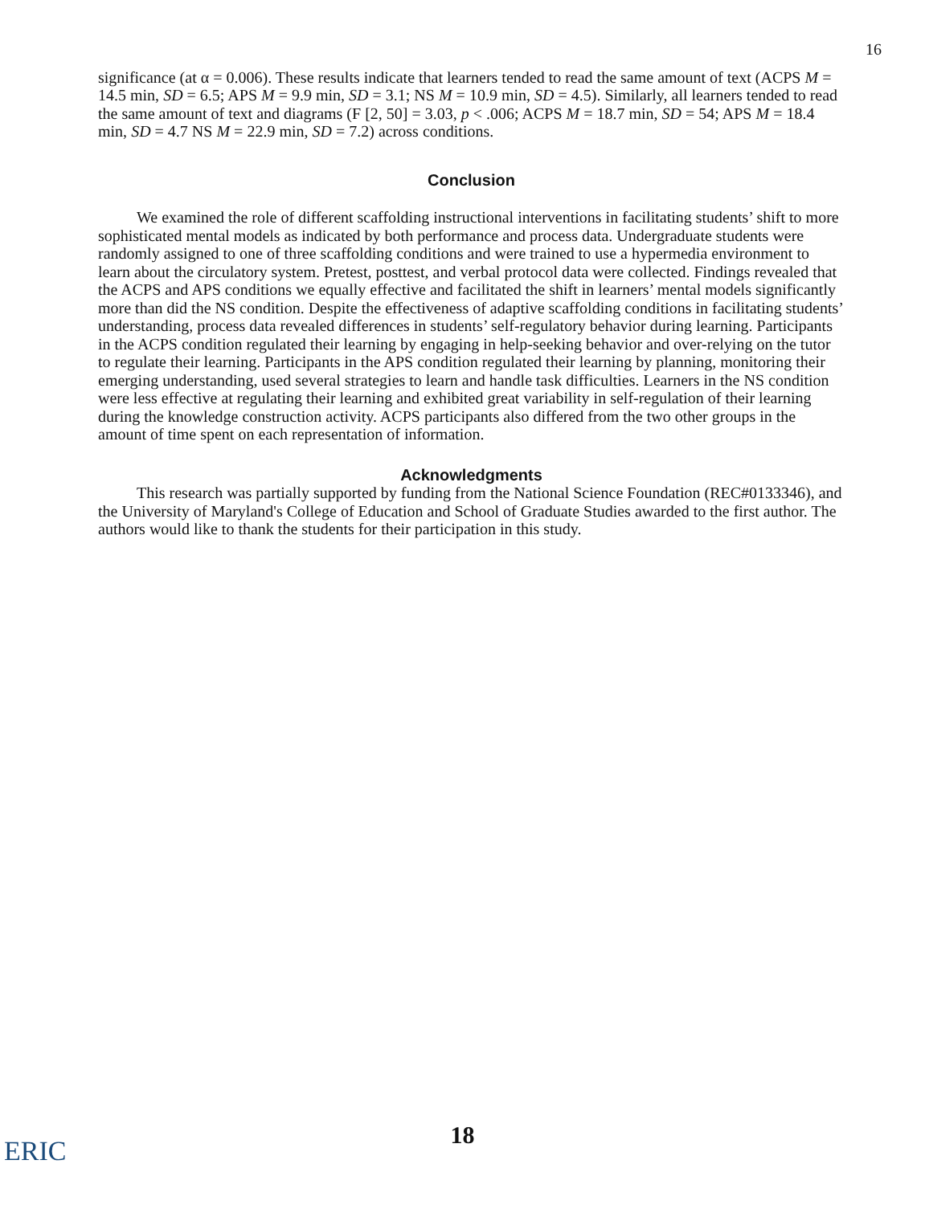16
significance (at α = 0.006). These results indicate that learners tended to read the same amount of text (ACPS M = 14.5 min, SD = 6.5; APS M = 9.9 min, SD = 3.1; NS M = 10.9 min, SD = 4.5). Similarly, all learners tended to read the same amount of text and diagrams (F [2, 50] = 3.03, p < .006; ACPS M = 18.7 min, SD = 54; APS M = 18.4 min, SD = 4.7 NS M = 22.9 min, SD = 7.2) across conditions.
Conclusion
We examined the role of different scaffolding instructional interventions in facilitating students’ shift to more sophisticated mental models as indicated by both performance and process data. Undergraduate students were randomly assigned to one of three scaffolding conditions and were trained to use a hypermedia environment to learn about the circulatory system. Pretest, posttest, and verbal protocol data were collected. Findings revealed that the ACPS and APS conditions we equally effective and facilitated the shift in learners’ mental models significantly more than did the NS condition. Despite the effectiveness of adaptive scaffolding conditions in facilitating students’ understanding, process data revealed differences in students’ self-regulatory behavior during learning. Participants in the ACPS condition regulated their learning by engaging in help-seeking behavior and over-relying on the tutor to regulate their learning. Participants in the APS condition regulated their learning by planning, monitoring their emerging understanding, used several strategies to learn and handle task difficulties. Learners in the NS condition were less effective at regulating their learning and exhibited great variability in self-regulation of their learning during the knowledge construction activity. ACPS participants also differed from the two other groups in the amount of time spent on each representation of information.
Acknowledgments
This research was partially supported by funding from the National Science Foundation (REC#0133346), and the University of Maryland's College of Education and School of Graduate Studies awarded to the first author. The authors would like to thank the students for their participation in this study.
ERIC
18